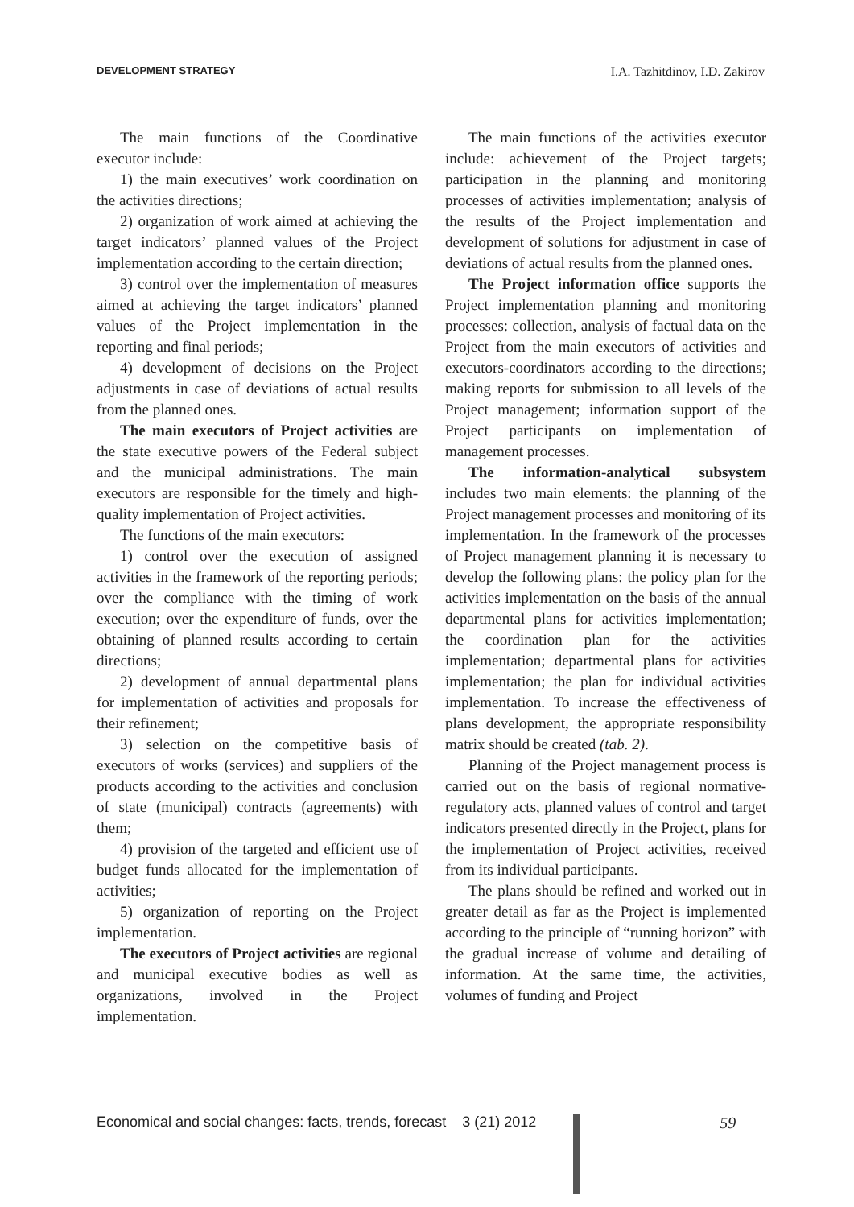DEVELOPMENT STRATEGY I.A. Tazhitdinov, I.D. Zakirov
The main functions of the Coordinative executor include:
1) the main executives’ work coordination on the activities directions;
2) organization of work aimed at achieving the target indicators’ planned values of the Project implementation according to the certain direction;
3) control over the implementation of measures aimed at achieving the target indicators’ planned values of the Project implementation in the reporting and final periods;
4) development of decisions on the Project adjustments in case of deviations of actual results from the planned ones.
The main executors of Project activities are the state executive powers of the Federal subject and the municipal administrations. The main executors are responsible for the timely and high-quality implementation of Project activities.
The functions of the main executors:
1) control over the execution of assigned activities in the framework of the reporting periods; over the compliance with the timing of work execution; over the expenditure of funds, over the obtaining of planned results according to certain directions;
2) development of annual departmental plans for implementation of activities and proposals for their refinement;
3) selection on the competitive basis of executors of works (services) and suppliers of the products according to the activities and conclusion of state (municipal) contracts (agreements) with them;
4) provision of the targeted and efficient use of budget funds allocated for the implementation of activities;
5) organization of reporting on the Project implementation.
The executors of Project activities are regional and municipal executive bodies as well as organizations, involved in the Project implementation.
The main functions of the activities executor include: achievement of the Project targets; participation in the planning and monitoring processes of activities implementation; analysis of the results of the Project implementation and development of solutions for adjustment in case of deviations of actual results from the planned ones.
The Project information office supports the Project implementation planning and monitoring processes: collection, analysis of factual data on the Project from the main executors of activities and executors-coordinators according to the directions; making reports for submission to all levels of the Project management; information support of the Project participants on implementation of management processes.
The information-analytical subsystem includes two main elements: the planning of the Project management processes and monitoring of its implementation. In the framework of the processes of Project management planning it is necessary to develop the following plans: the policy plan for the activities implementation on the basis of the annual departmental plans for activities implementation; the coordination plan for the activities implementation; departmental plans for activities implementation; the plan for individual activities implementation. To increase the effectiveness of plans development, the appropriate responsibility matrix should be created (tab. 2).
Planning of the Project management process is carried out on the basis of regional normative-regulatory acts, planned values of control and target indicators presented directly in the Project, plans for the implementation of Project activities, received from its individual participants.
The plans should be refined and worked out in greater detail as far as the Project is implemented according to the principle of “running horizon” with the gradual increase of volume and detailing of information. At the same time, the activities, volumes of funding and Project
Economical and social changes: facts, trends, forecast 3 (21) 2012 59